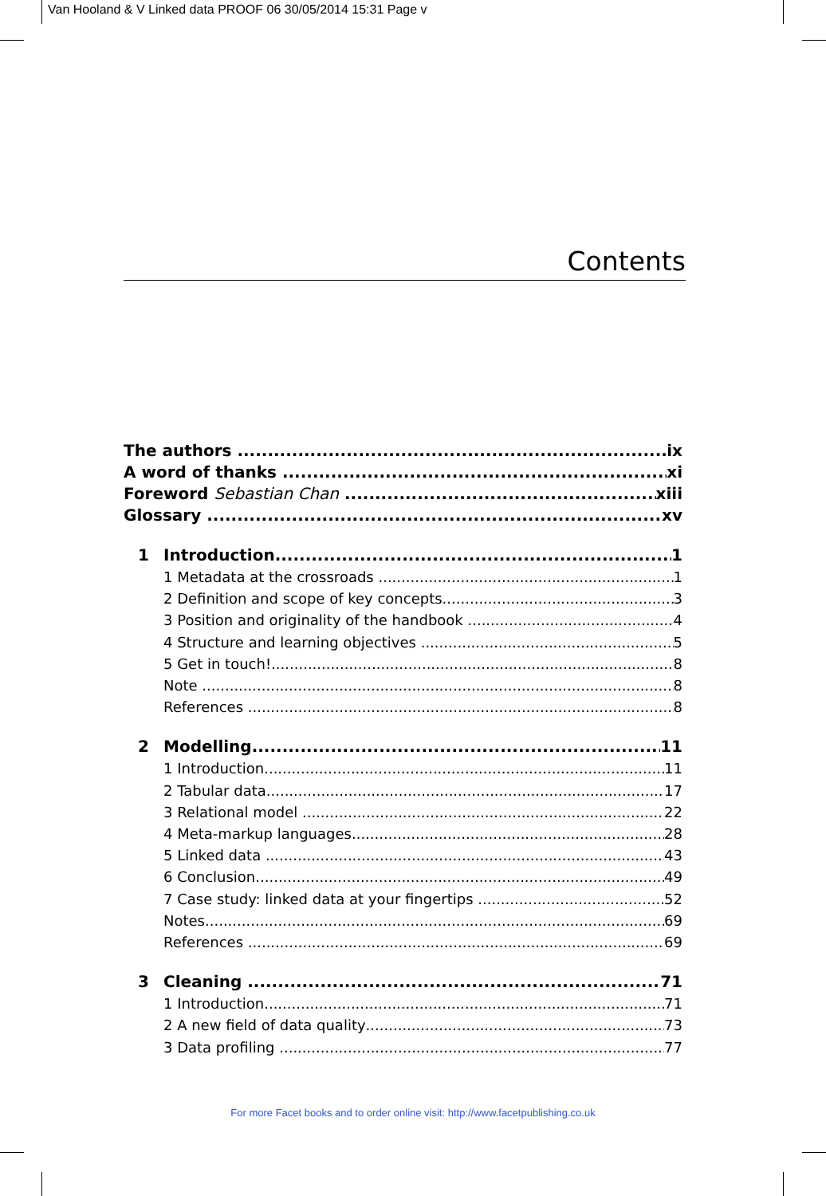Van Hooland & V Linked data PROOF 06 30/05/2014 15:31 Page v
Contents
The authors ix
A word of thanks xi
Foreword Sebastian Chan xiii
Glossary xv
1 Introduction 1
1 Metadata at the crossroads 1
2 Definition and scope of key concepts 3
3 Position and originality of the handbook 4
4 Structure and learning objectives 5
5 Get in touch! 8
Note 8
References 8
2 Modelling 11
1 Introduction 11
2 Tabular data 17
3 Relational model 22
4 Meta-markup languages 28
5 Linked data 43
6 Conclusion 49
7 Case study: linked data at your fingertips 52
Notes 69
References 69
3 Cleaning 71
1 Introduction 71
2 A new field of data quality 73
3 Data profiling 77
For more Facet books and to order online visit: http://www.facetpublishing.co.uk